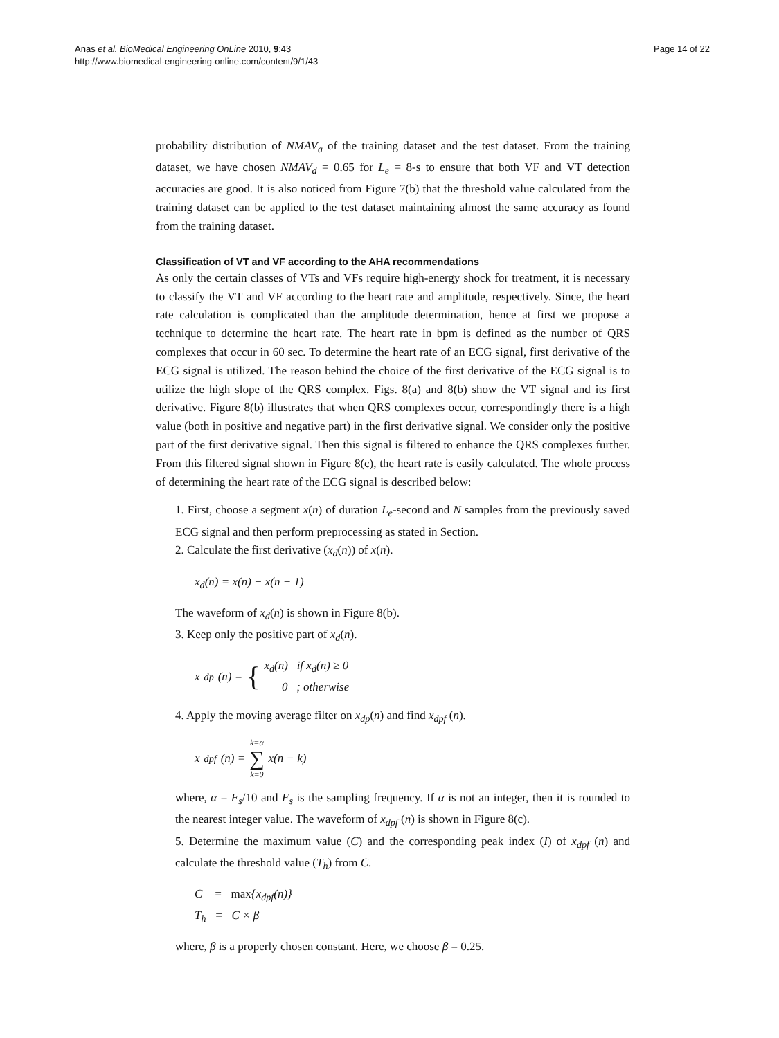Anas et al. BioMedical Engineering OnLine 2010, 9:43
http://www.biomedical-engineering-online.com/content/9/1/43
Page 14 of 22
probability distribution of NMAV<sub>a</sub> of the training dataset and the test dataset. From the training dataset, we have chosen NMAV<sub>d</sub> = 0.65 for L<sub>e</sub> = 8-s to ensure that both VF and VT detection accuracies are good. It is also noticed from Figure 7(b) that the threshold value calculated from the training dataset can be applied to the test dataset maintaining almost the same accuracy as found from the training dataset.
Classification of VT and VF according to the AHA recommendations
As only the certain classes of VTs and VFs require high-energy shock for treatment, it is necessary to classify the VT and VF according to the heart rate and amplitude, respectively. Since, the heart rate calculation is complicated than the amplitude determination, hence at first we propose a technique to determine the heart rate. The heart rate in bpm is defined as the number of QRS complexes that occur in 60 sec. To determine the heart rate of an ECG signal, first derivative of the ECG signal is utilized. The reason behind the choice of the first derivative of the ECG signal is to utilize the high slope of the QRS complex. Figs. 8(a) and 8(b) show the VT signal and its first derivative. Figure 8(b) illustrates that when QRS complexes occur, correspondingly there is a high value (both in positive and negative part) in the first derivative signal. We consider only the positive part of the first derivative signal. Then this signal is filtered to enhance the QRS complexes further. From this filtered signal shown in Figure 8(c), the heart rate is easily calculated. The whole process of determining the heart rate of the ECG signal is described below:
1. First, choose a segment x(n) of duration L<sub>e</sub>-second and N samples from the previously saved ECG signal and then perform preprocessing as stated in Section.
2. Calculate the first derivative (x<sub>d</sub>(n)) of x(n).
x<sub>d</sub>(n) = x(n) − x(n − 1)
The waveform of x<sub>d</sub>(n) is shown in Figure 8(b).
3. Keep only the positive part of x<sub>d</sub>(n).
x<sub>dp</sub>(n) = { x<sub>d</sub>(n) if x<sub>d</sub>(n) ≥ 0
0 ; otherwise
4. Apply the moving average filter on x<sub>dp</sub>(n) and find x<sub>dpf</sub> (n).
x<sub>dpf</sub>(n) = k=α
∑
k=0 x(n − k)
where, α = F<sub>s</sub>/10 and F<sub>s</sub> is the sampling frequency. If α is not an integer, then it is rounded to the nearest integer value. The waveform of x<sub>dpf</sub> (n) is shown in Figure 8(c).
5. Determine the maximum value (C) and the corresponding peak index (I) of x<sub>dpf</sub> (n) and calculate the threshold value (T<sub>h</sub>) from C.
C = max{x<sub>dpf</sub>(n)}
T<sub>h</sub> = C × β
where, β is a properly chosen constant. Here, we choose β = 0.25.